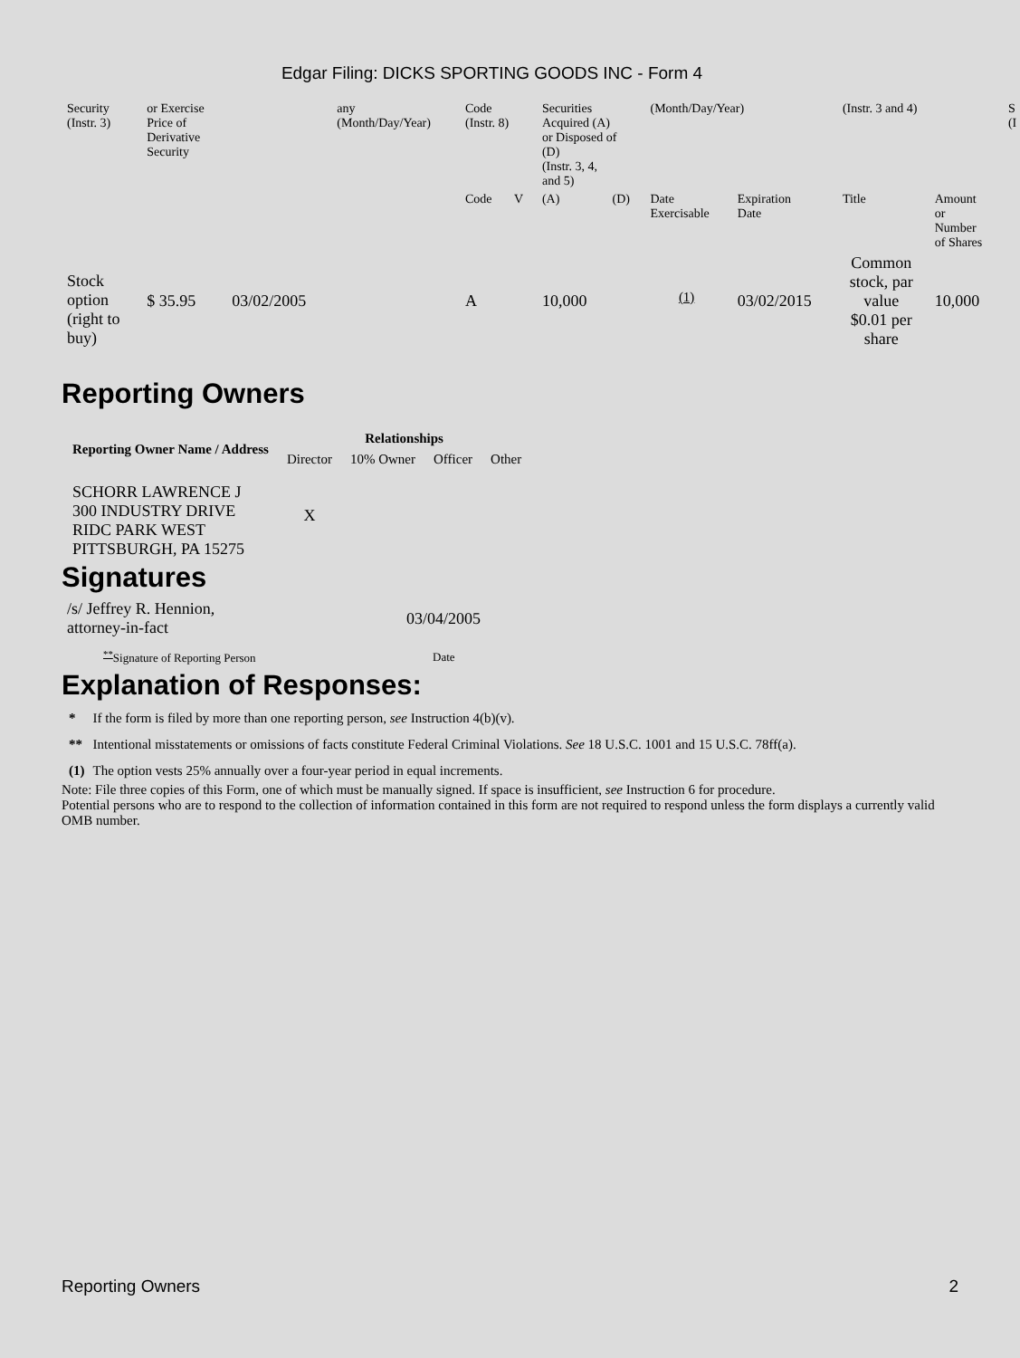Edgar Filing: DICKS SPORTING GOODS INC - Form 4
| Security (Instr. 3) | or Exercise Price of Derivative Security | | any (Month/Day/Year) | Code (Instr. 8) | | Securities Acquired (A) or Disposed of (D) (Instr. 3, 4, and 5) | | (Month/Day/Year) | | (Instr. 3 and 4) | | S (I |
| | | | | Code | V | (A) | (D) | Date Exercisable | Expiration Date | Title | Amount or Number of Shares | |
| Stock option (right to buy) | $ 35.95 | 03/02/2005 | | A | | 10,000 | | <sup>(1)</sup> | 03/02/2015 | Common stock, par value $0.01 per share | 10,000 | |
Reporting Owners
| Reporting Owner Name / Address | Relationships | | | |
| --- | --- | --- | --- | --- |
| | Director | 10% Owner | Officer | Other |
| SCHORR LAWRENCE J 300 INDUSTRY DRIVE RIDC PARK WEST PITTSBURGH, PA 15275 | X | | | |
Signatures
| /s/ Jeffrey R. Hennion, attorney-in-fact | 03/04/2005 |
| <sup>**</sup> Signature of Reporting Person | Date |
Explanation of Responses:
| * | If the form is filed by more than one reporting person, see Instruction 4(b)(v). |
| ** | Intentional misstatements or omissions of facts constitute Federal Criminal Violations. See 18 U.S.C. 1001 and 15 U.S.C. 78ff(a). |
| (1) | The option vests 25% annually over a four-year period in equal increments. |
Note: File three copies of this Form, one of which must be manually signed. If space is insufficient, see Instruction 6 for procedure.
Potential persons who are to respond to the collection of information contained in this form are not required to respond unless the form displays a currently valid OMB number.
Reporting Owners 2